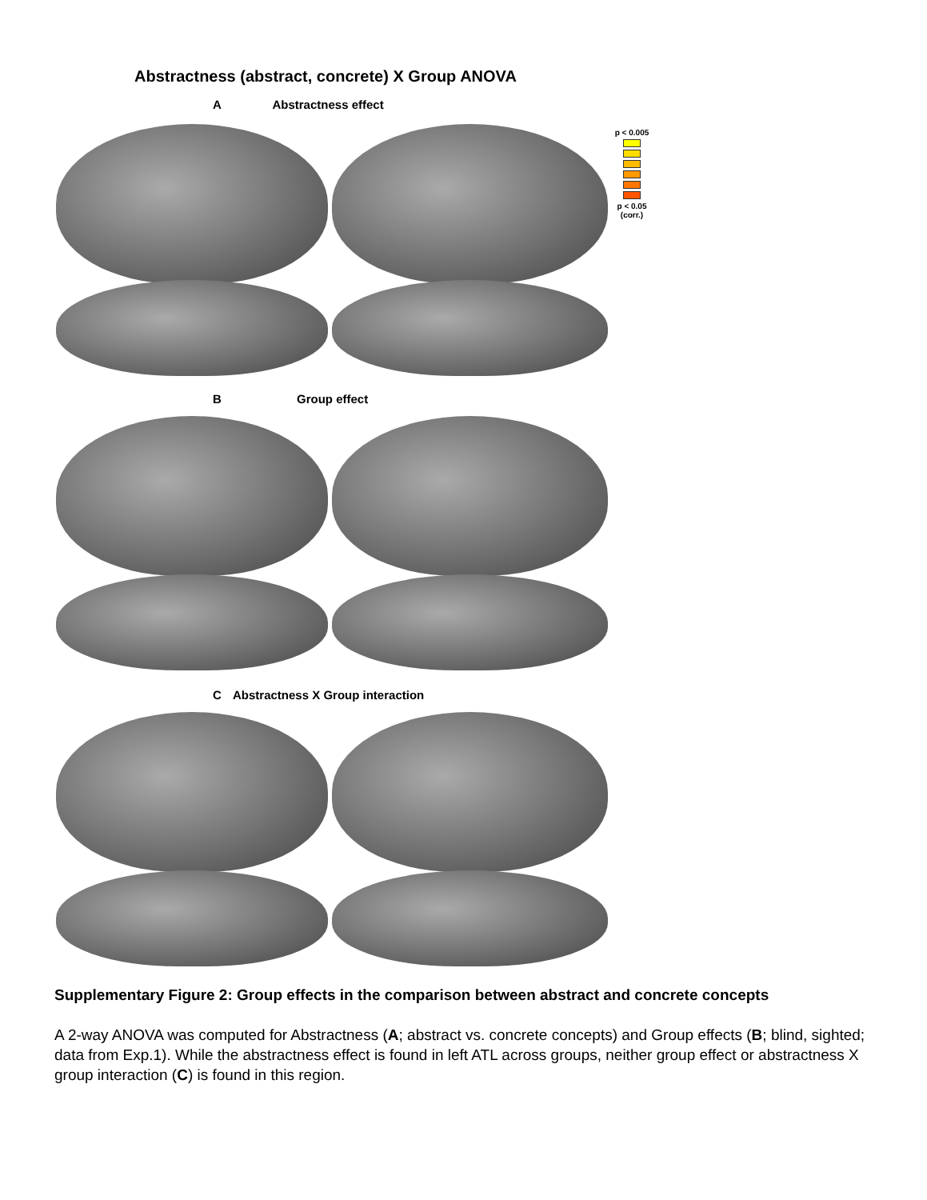Abstractness (abstract, concrete) X Group ANOVA
A Abstractness effect
p < 0.005
p < 0.05
(corr.)
B Group effect
C Abstractness X Group interaction
Supplementary Figure 2: Group effects in the comparison between abstract and concrete concepts
A 2-way ANOVA was computed for Abstractness (A; abstract vs. concrete concepts) and Group effects (B; blind, sighted; data from Exp.1). While the abstractness effect is found in left ATL across groups, neither group effect or abstractness X group interaction (C) is found in this region.